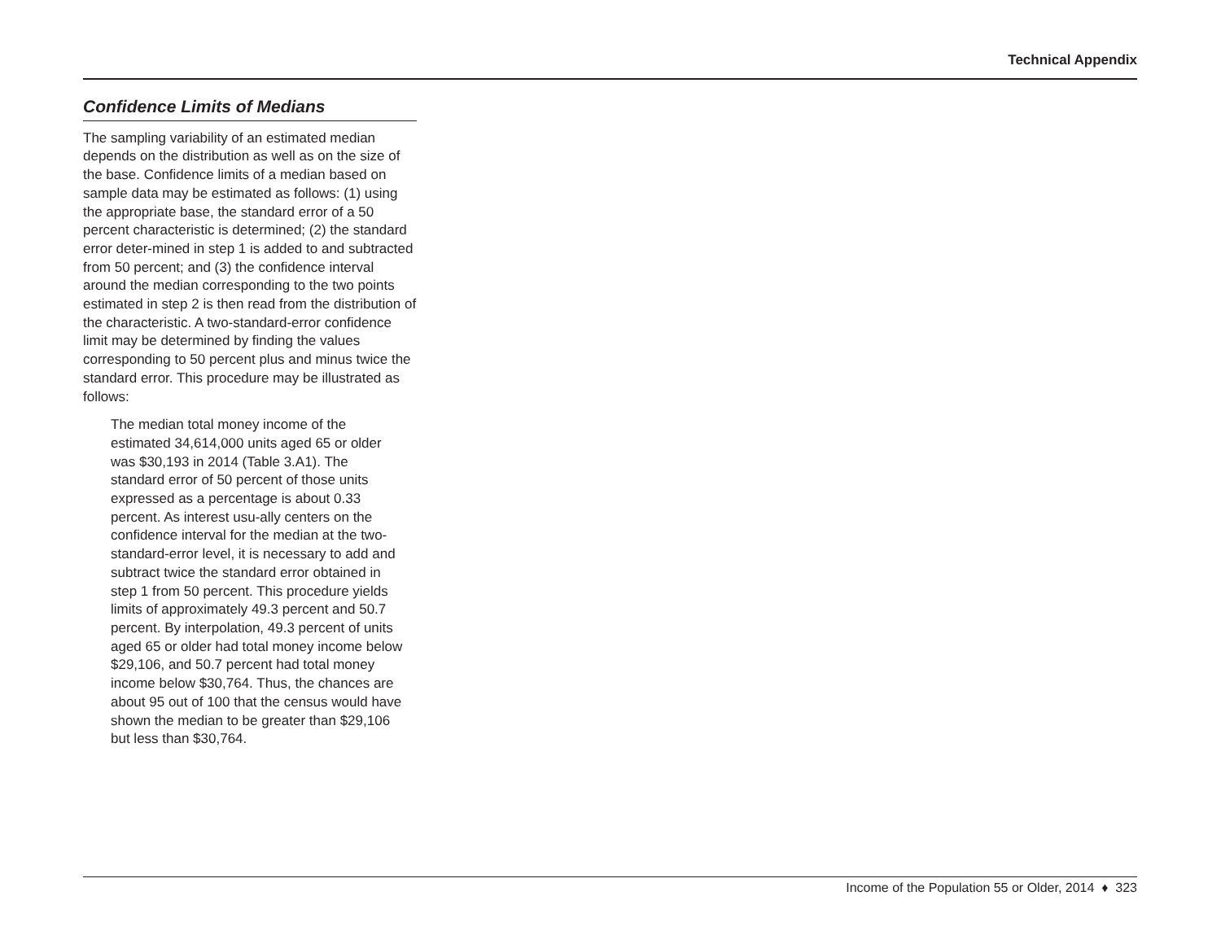Technical Appendix
Confidence Limits of Medians
The sampling variability of an estimated median depends on the distribution as well as on the size of the base. Confidence limits of a median based on sample data may be estimated as follows: (1) using the appropriate base, the standard error of a 50 percent characteristic is determined; (2) the standard error deter-mined in step 1 is added to and subtracted from 50 percent; and (3) the confidence interval around the median corresponding to the two points estimated in step 2 is then read from the distribution of the characteristic. A two-standard-error confidence limit may be determined by finding the values corresponding to 50 percent plus and minus twice the standard error. This procedure may be illustrated as follows:
The median total money income of the estimated 34,614,000 units aged 65 or older was $30,193 in 2014 (Table 3.A1). The standard error of 50 percent of those units expressed as a percentage is about 0.33 percent. As interest usu-ally centers on the confidence interval for the median at the two-standard-error level, it is necessary to add and subtract twice the standard error obtained in step 1 from 50 percent. This procedure yields limits of approximately 49.3 percent and 50.7 percent. By interpolation, 49.3 percent of units aged 65 or older had total money income below $29,106, and 50.7 percent had total money income below $30,764. Thus, the chances are about 95 out of 100 that the census would have shown the median to be greater than $29,106 but less than $30,764.
Income of the Population 55 or Older, 2014 ♦ 323